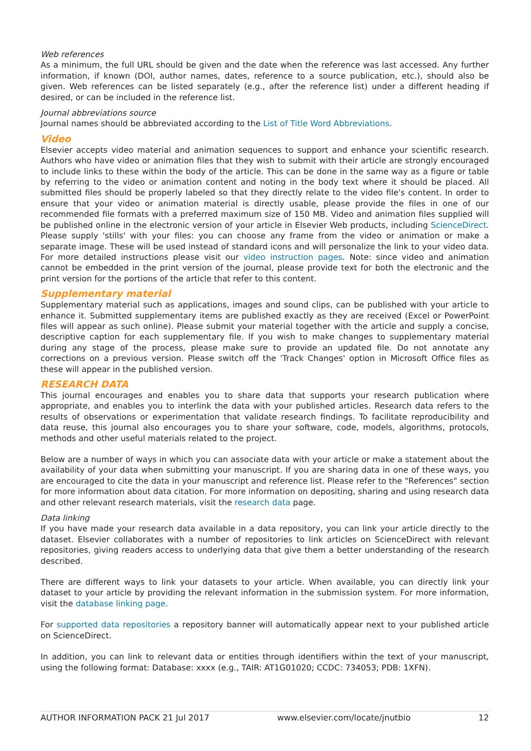Web references
As a minimum, the full URL should be given and the date when the reference was last accessed. Any further information, if known (DOI, author names, dates, reference to a source publication, etc.), should also be given. Web references can be listed separately (e.g., after the reference list) under a different heading if desired, or can be included in the reference list.
Journal abbreviations source
Journal names should be abbreviated according to the List of Title Word Abbreviations.
Video
Elsevier accepts video material and animation sequences to support and enhance your scientific research. Authors who have video or animation files that they wish to submit with their article are strongly encouraged to include links to these within the body of the article. This can be done in the same way as a figure or table by referring to the video or animation content and noting in the body text where it should be placed. All submitted files should be properly labeled so that they directly relate to the video file's content. In order to ensure that your video or animation material is directly usable, please provide the files in one of our recommended file formats with a preferred maximum size of 150 MB. Video and animation files supplied will be published online in the electronic version of your article in Elsevier Web products, including ScienceDirect. Please supply 'stills' with your files: you can choose any frame from the video or animation or make a separate image. These will be used instead of standard icons and will personalize the link to your video data. For more detailed instructions please visit our video instruction pages. Note: since video and animation cannot be embedded in the print version of the journal, please provide text for both the electronic and the print version for the portions of the article that refer to this content.
Supplementary material
Supplementary material such as applications, images and sound clips, can be published with your article to enhance it. Submitted supplementary items are published exactly as they are received (Excel or PowerPoint files will appear as such online). Please submit your material together with the article and supply a concise, descriptive caption for each supplementary file. If you wish to make changes to supplementary material during any stage of the process, please make sure to provide an updated file. Do not annotate any corrections on a previous version. Please switch off the 'Track Changes' option in Microsoft Office files as these will appear in the published version.
RESEARCH DATA
This journal encourages and enables you to share data that supports your research publication where appropriate, and enables you to interlink the data with your published articles. Research data refers to the results of observations or experimentation that validate research findings. To facilitate reproducibility and data reuse, this journal also encourages you to share your software, code, models, algorithms, protocols, methods and other useful materials related to the project.
Below are a number of ways in which you can associate data with your article or make a statement about the availability of your data when submitting your manuscript. If you are sharing data in one of these ways, you are encouraged to cite the data in your manuscript and reference list. Please refer to the "References" section for more information about data citation. For more information on depositing, sharing and using research data and other relevant research materials, visit the research data page.
Data linking
If you have made your research data available in a data repository, you can link your article directly to the dataset. Elsevier collaborates with a number of repositories to link articles on ScienceDirect with relevant repositories, giving readers access to underlying data that give them a better understanding of the research described.
There are different ways to link your datasets to your article. When available, you can directly link your dataset to your article by providing the relevant information in the submission system. For more information, visit the database linking page.
For supported data repositories a repository banner will automatically appear next to your published article on ScienceDirect.
In addition, you can link to relevant data or entities through identifiers within the text of your manuscript, using the following format: Database: xxxx (e.g., TAIR: AT1G01020; CCDC: 734053; PDB: 1XFN).
AUTHOR INFORMATION PACK 21 Jul 2017 www.elsevier.com/locate/jnutbio 12